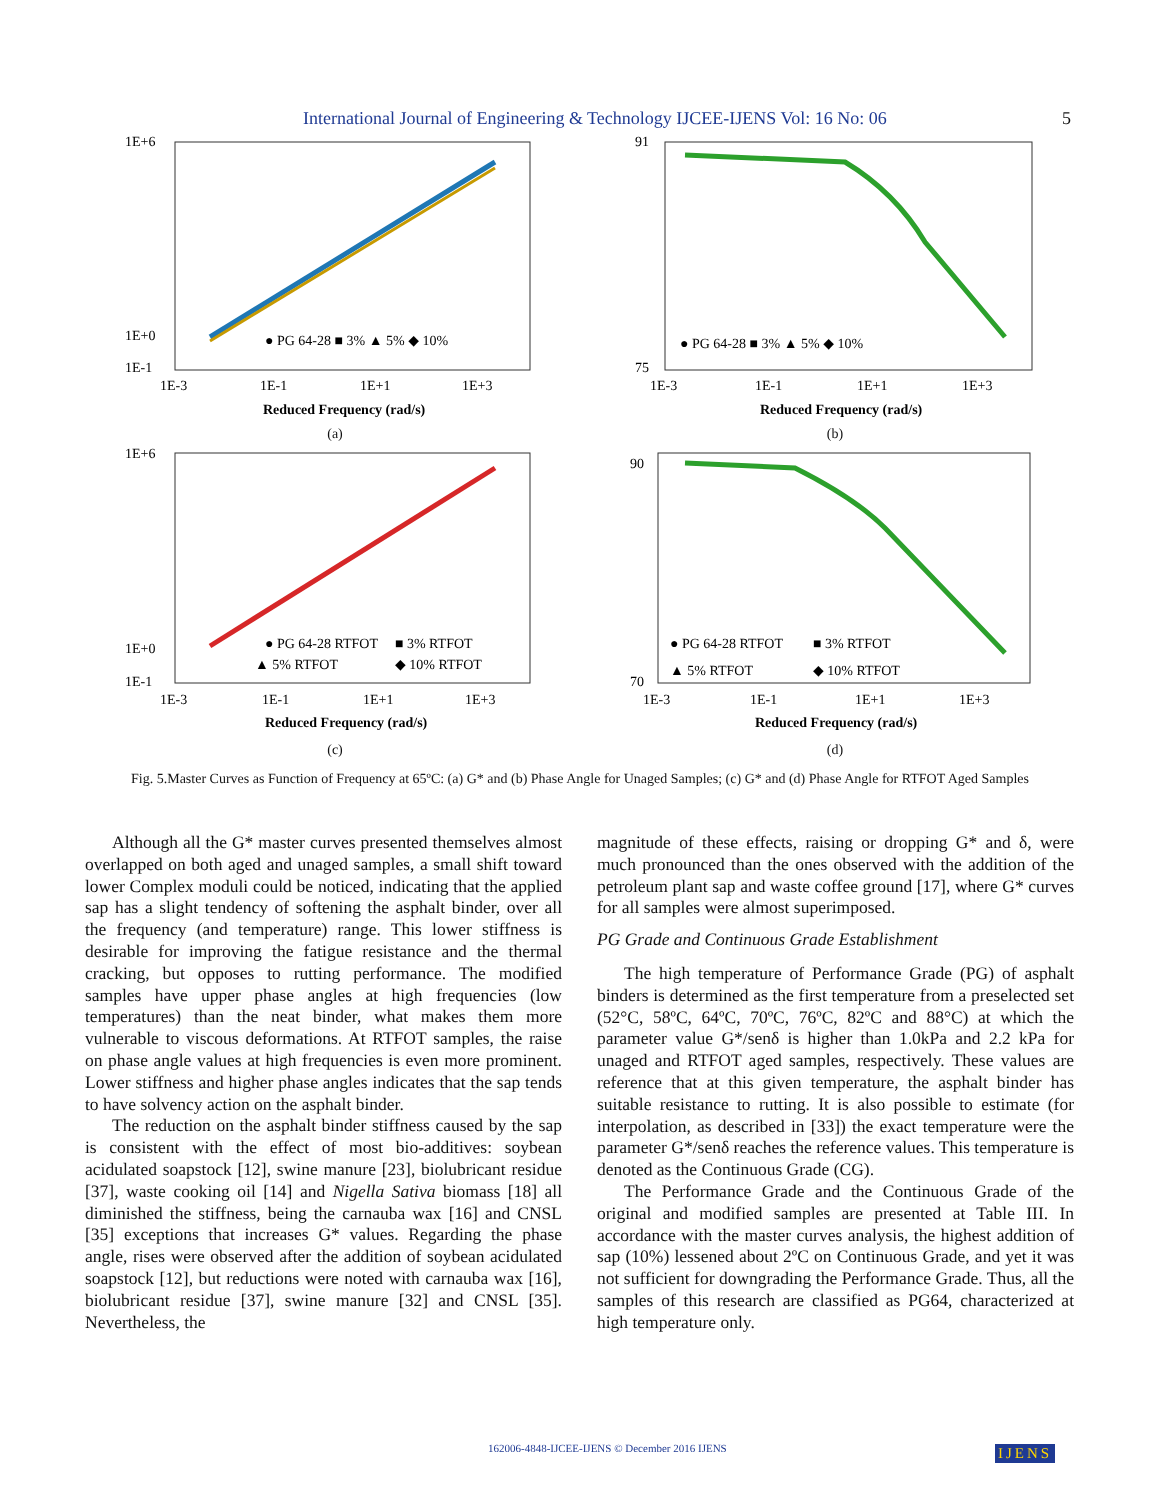International Journal of Engineering & Technology IJCEE-IJENS Vol: 16 No: 06 5
1E+6
1E+0
1E-1
1E-3
1E-1
1E+1
1E+3
● PG 64-28 ■ 3% ▲ 5% ◆ 10%
Reduced Frequency (rad/s)
(a)
91
75
1E-3
1E-1
1E+1
1E+3
● PG 64-28 ■ 3% ▲ 5% ◆ 10%
Reduced Frequency (rad/s)
(b)
1E+6
1E+0
1E-1
1E-3
1E-1
1E+1
1E+3
● PG 64-28 RTFOT
■ 3% RTFOT
▲ 5% RTFOT
◆ 10% RTFOT
Reduced Frequency (rad/s)
(c)
90
70
1E-3
1E-1
1E+1
1E+3
● PG 64-28 RTFOT
■ 3% RTFOT
▲ 5% RTFOT
◆ 10% RTFOT
Reduced Frequency (rad/s)
(d)
Fig. 5.Master Curves as Function of Frequency at 65ºC: (a) G* and (b) Phase Angle for Unaged Samples; (c) G* and (d) Phase Angle for RTFOT Aged Samples
Although all the G* master curves presented themselves almost overlapped on both aged and unaged samples, a small shift toward lower Complex moduli could be noticed, indicating that the applied sap has a slight tendency of softening the asphalt binder, over all the frequency (and temperature) range. This lower stiffness is desirable for improving the fatigue resistance and the thermal cracking, but opposes to rutting performance. The modified samples have upper phase angles at high frequencies (low temperatures) than the neat binder, what makes them more vulnerable to viscous deformations. At RTFOT samples, the raise on phase angle values at high frequencies is even more prominent. Lower stiffness and higher phase angles indicates that the sap tends to have solvency action on the asphalt binder.
The reduction on the asphalt binder stiffness caused by the sap is consistent with the effect of most bio-additives: soybean acidulated soapstock [12], swine manure [23], biolubricant residue [37], waste cooking oil [14] and Nigella Sativa biomass [18] all diminished the stiffness, being the carnauba wax [16] and CNSL [35] exceptions that increases G* values. Regarding the phase angle, rises were observed after the addition of soybean acidulated soapstock [12], but reductions were noted with carnauba wax [16], biolubricant residue [37], swine manure [32] and CNSL [35]. Nevertheless, the
magnitude of these effects, raising or dropping G* and δ, were much pronounced than the ones observed with the addition of the petroleum plant sap and waste coffee ground [17], where G* curves for all samples were almost superimposed.
PG Grade and Continuous Grade Establishment
The high temperature of Performance Grade (PG) of asphalt binders is determined as the first temperature from a preselected set (52°C, 58ºC, 64ºC, 70ºC, 76ºC, 82ºC and 88°C) at which the parameter value G*/senδ is higher than 1.0kPa and 2.2 kPa for unaged and RTFOT aged samples, respectively. These values are reference that at this given temperature, the asphalt binder has suitable resistance to rutting. It is also possible to estimate (for interpolation, as described in [33]) the exact temperature were the parameter G*/senδ reaches the reference values. This temperature is denoted as the Continuous Grade (CG).
The Performance Grade and the Continuous Grade of the original and modified samples are presented at Table III. In accordance with the master curves analysis, the highest addition of sap (10%) lessened about 2ºC on Continuous Grade, and yet it was not sufficient for downgrading the Performance Grade. Thus, all the samples of this research are classified as PG64, characterized at high temperature only.
162006-4848-IJCEE-IJENS © December 2016 IJENS
IJENS